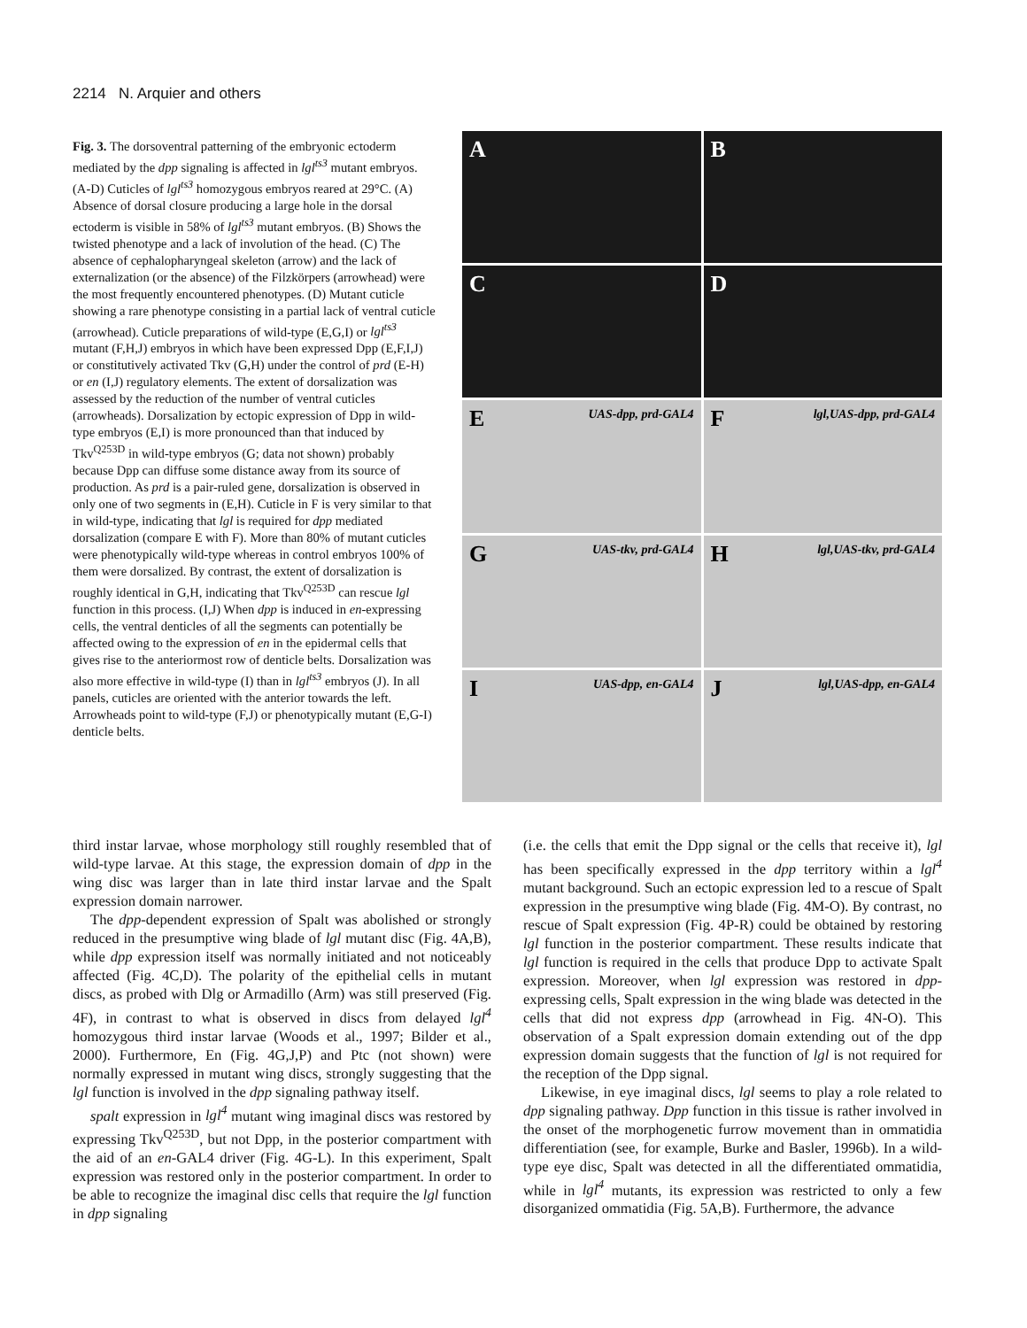2214 N. Arquier and others
Fig. 3. The dorsoventral patterning of the embryonic ectoderm mediated by the dpp signaling is affected in lgl<sup>ts3</sup> mutant embryos. (A-D) Cuticles of lgl<sup>ts3</sup> homozygous embryos reared at 29°C. (A) Absence of dorsal closure producing a large hole in the dorsal ectoderm is visible in 58% of lgl<sup>ts3</sup> mutant embryos. (B) Shows the twisted phenotype and a lack of involution of the head. (C) The absence of cephalopharyngeal skeleton (arrow) and the lack of externalization (or the absence) of the Filzkörpers (arrowhead) were the most frequently encountered phenotypes. (D) Mutant cuticle showing a rare phenotype consisting in a partial lack of ventral cuticle (arrowhead). Cuticle preparations of wild-type (E,G,I) or lgl<sup>ts3</sup> mutant (F,H,J) embryos in which have been expressed Dpp (E,F,I,J) or constitutively activated Tkv (G,H) under the control of prd (E-H) or en (I,J) regulatory elements. The extent of dorsalization was assessed by the reduction of the number of ventral cuticles (arrowheads). Dorsalization by ectopic expression of Dpp in wild-type embryos (E,I) is more pronounced than that induced by Tkv<sup>Q253D</sup> in wild-type embryos (G; data not shown) probably because Dpp can diffuse some distance away from its source of production. As prd is a pair-ruled gene, dorsalization is observed in only one of two segments in (E,H). Cuticle in F is very similar to that in wild-type, indicating that lgl is required for dpp mediated dorsalization (compare E with F). More than 80% of mutant cuticles were phenotypically wild-type whereas in control embryos 100% of them were dorsalized. By contrast, the extent of dorsalization is roughly identical in G,H, indicating that Tkv<sup>Q253D</sup> can rescue lgl function in this process. (I,J) When dpp is induced in en-expressing cells, the ventral denticles of all the segments can potentially be affected owing to the expression of en in the epidermal cells that gives rise to the anteriormost row of denticle belts. Dorsalization was also more effective in wild-type (I) than in lgl<sup>ts3</sup> embryos (J). In all panels, cuticles are oriented with the anterior towards the left. Arrowheads point to wild-type (F,J) or phenotypically mutant (E,G-I) denticle belts.
A
B
C
D
E UAS-dpp, prd-GAL4
F lgl,UAS-dpp, prd-GAL4
G UAS-tkv, prd-GAL4
H lgl,UAS-tkv, prd-GAL4
I UAS-dpp, en-GAL4
J lgl,UAS-dpp, en-GAL4
third instar larvae, whose morphology still roughly resembled that of wild-type larvae. At this stage, the expression domain of dpp in the wing disc was larger than in late third instar larvae and the Spalt expression domain narrower.
The dpp-dependent expression of Spalt was abolished or strongly reduced in the presumptive wing blade of lgl mutant disc (Fig. 4A,B), while dpp expression itself was normally initiated and not noticeably affected (Fig. 4C,D). The polarity of the epithelial cells in mutant discs, as probed with Dlg or Armadillo (Arm) was still preserved (Fig. 4F), in contrast to what is observed in discs from delayed lgl<sup>4</sup> homozygous third instar larvae (Woods et al., 1997; Bilder et al., 2000). Furthermore, En (Fig. 4G,J,P) and Ptc (not shown) were normally expressed in mutant wing discs, strongly suggesting that the lgl function is involved in the dpp signaling pathway itself.
spalt expression in lgl<sup>4</sup> mutant wing imaginal discs was restored by expressing Tkv<sup>Q253D</sup>, but not Dpp, in the posterior compartment with the aid of an en-GAL4 driver (Fig. 4G-L). In this experiment, Spalt expression was restored only in the posterior compartment. In order to be able to recognize the imaginal disc cells that require the lgl function in dpp signaling
(i.e. the cells that emit the Dpp signal or the cells that receive it), lgl has been specifically expressed in the dpp territory within a lgl<sup>4</sup> mutant background. Such an ectopic expression led to a rescue of Spalt expression in the presumptive wing blade (Fig. 4M-O). By contrast, no rescue of Spalt expression (Fig. 4P-R) could be obtained by restoring lgl function in the posterior compartment. These results indicate that lgl function is required in the cells that produce Dpp to activate Spalt expression. Moreover, when lgl expression was restored in dpp-expressing cells, Spalt expression in the wing blade was detected in the cells that did not express dpp (arrowhead in Fig. 4N-O). This observation of a Spalt expression domain extending out of the dpp expression domain suggests that the function of lgl is not required for the reception of the Dpp signal.
Likewise, in eye imaginal discs, lgl seems to play a role related to dpp signaling pathway. Dpp function in this tissue is rather involved in the onset of the morphogenetic furrow movement than in ommatidia differentiation (see, for example, Burke and Basler, 1996b). In a wild-type eye disc, Spalt was detected in all the differentiated ommatidia, while in lgl<sup>4</sup> mutants, its expression was restricted to only a few disorganized ommatidia (Fig. 5A,B). Furthermore, the advance